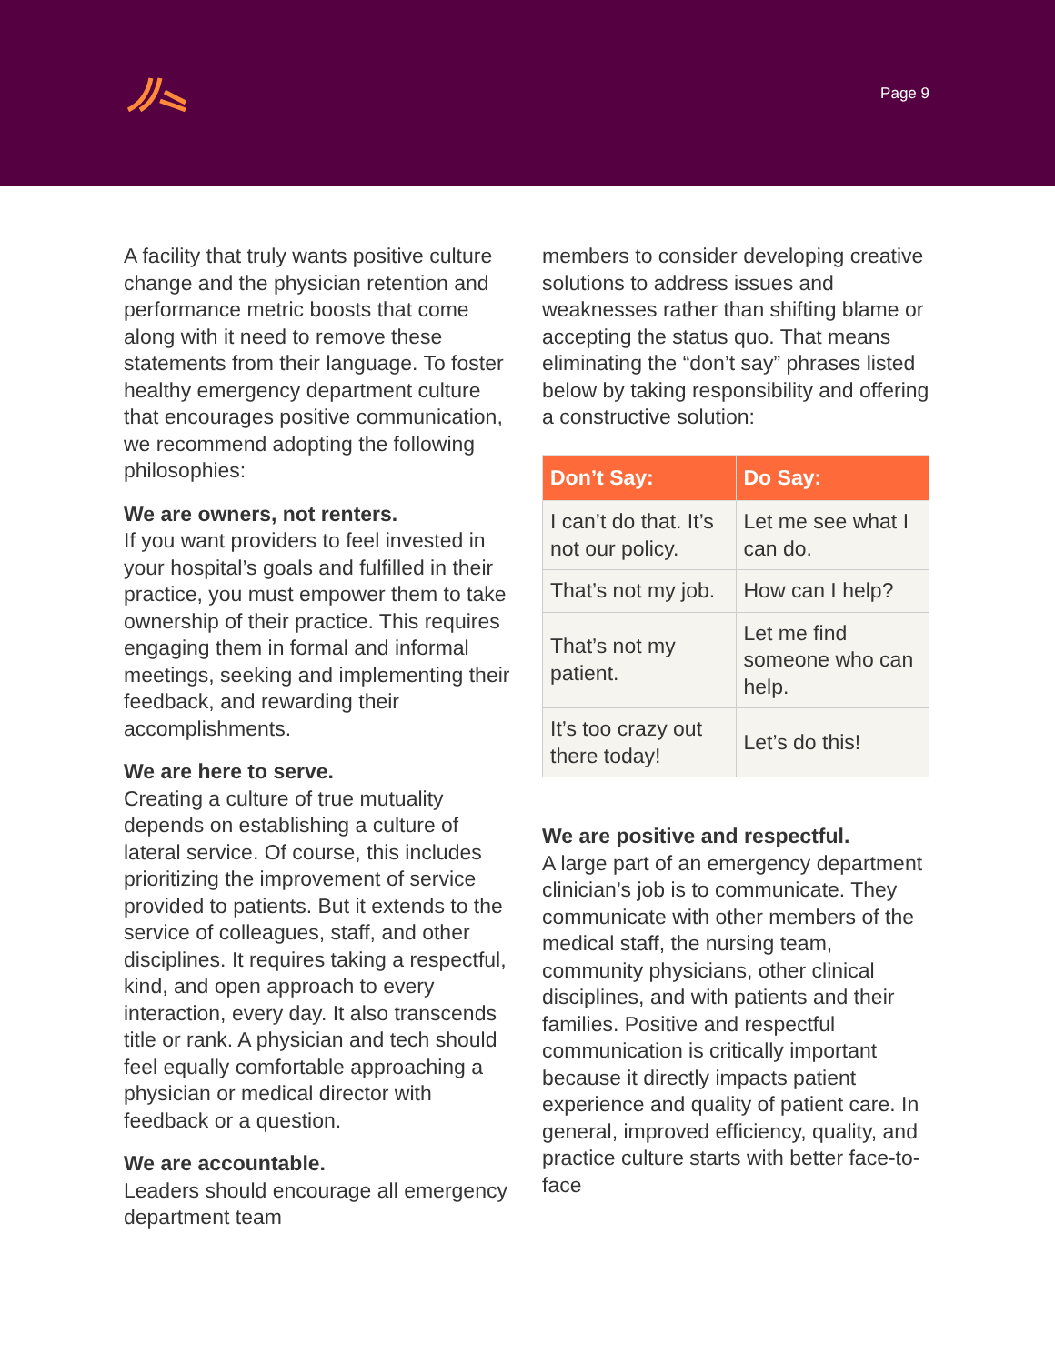Page 9
A facility that truly wants positive culture change and the physician retention and performance metric boosts that come along with it need to remove these statements from their language. To foster healthy emergency department culture that encourages positive communication, we recommend adopting the following philosophies:
We are owners, not renters.
If you want providers to feel invested in your hospital’s goals and fulfilled in their practice, you must empower them to take ownership of their practice. This requires engaging them in formal and informal meetings, seeking and implementing their feedback, and rewarding their accomplishments.
We are here to serve.
Creating a culture of true mutuality depends on establishing a culture of lateral service. Of course, this includes prioritizing the improvement of service provided to patients. But it extends to the service of colleagues, staff, and other disciplines. It requires taking a respectful, kind, and open approach to every interaction, every day. It also transcends title or rank. A physician and tech should feel equally comfortable approaching a physician or medical director with feedback or a question.
We are accountable.
Leaders should encourage all emergency department team
members to consider developing creative solutions to address issues and weaknesses rather than shifting blame or accepting the status quo. That means eliminating the “don’t say” phrases listed below by taking responsibility and offering a constructive solution:
| Don’t Say: | Do Say: |
| --- | --- |
| I can’t do that. It’s not our policy. | Let me see what I can do. |
| That’s not my job. | How can I help? |
| That’s not my patient. | Let me find someone who can help. |
| It’s too crazy out there today! | Let’s do this! |
We are positive and respectful.
A large part of an emergency department clinician’s job is to communicate. They communicate with other members of the medical staff, the nursing team, community physicians, other clinical disciplines, and with patients and their families. Positive and respectful communication is critically important because it directly impacts patient experience and quality of patient care. In general, improved efficiency, quality, and practice culture starts with better face-to-face